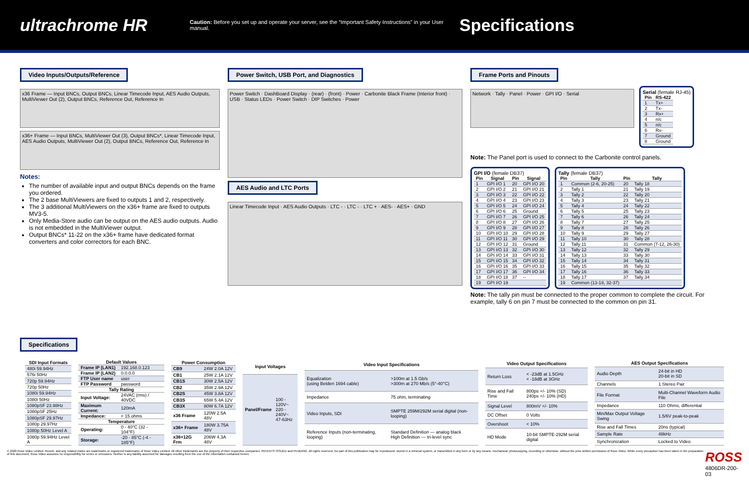ultrachrome HR
Caution: Before you set up and operate your server, see the “Important Safety Instructions” in your User manual.
Specifications
Video Inputs/Outputs/Reference
x36 Frame — Input BNCs, Output BNCs, Linear Timecode Input, AES Audio Outputs, MultiViewer Out (2), Output BNCs, Reference Out, Reference In
x36+ Frame — Input BNCs, MultiViewer Out (3), Output BNCs*, Linear Timecode Input, AES Audio Outputs, MultiViewer Out (2), Output BNCs, Reference Out, Reference In
Notes:
The number of available input and output BNCs depends on the frame you ordered.
The 2 base MultiViewers are fixed to outputs 1 and 2, respectively.
The 3 additional MultiViewers on the x36+ frame are fixed to outputs MV3-5.
Only Media-Store audio can be output on the AES audio outputs. Audio is not embedded in the MultiViewer output.
Output BNCs* 11-22 on the x36+ frame have dedicated format converters and color correctors for each BNC.
Power Switch, USB Port, and Diagnostics
Power Switch · DashBoard Display · (rear) · (front) · Power · Carbonite Black Frame (Interior front) · USB · Status LEDs · Power Switch · DIP Switches · Power
AES Audio and LTC Ports
Linear Timecode Input · AES Audio Outputs · LTC - · LTC - · LTC + · AES- · AES+ · GND
Frame Ports and Pinouts
Network · Tally · Panel · Power · GPI I/O · Serial
Serial (female RJ-45)
| Pin | RS-422 |
| --- | --- |
| 1 | Tx+ |
| 2 | Tx- |
| 3 | Rx+ |
| 4 | n/c |
| 5 | n/c |
| 6 | Rx- |
| 7 | Ground |
| 8 | Ground |
Note: The Panel port is used to connect to the Carbonite control panels.
GPI I/O (female DB37)
| Pin | Signal | Pin | Signal |
| --- | --- | --- | --- |
| 1 | GPI I/O 1 | 20 | GPI I/O 20 |
| 2 | GPI I/O 2 | 21 | GPI I/O 21 |
| 3 | GPI I/O 3 | 22 | GPI I/O 22 |
| 4 | GPI I/O 4 | 23 | GPI I/O 23 |
| 5 | GPI I/O 5 | 24 | GPI I/O 24 |
| 6 | GPI I/O 6 | 25 | Ground |
| 7 | GPI I/O 7 | 26 | GPI I/O 25 |
| 8 | GPI I/O 8 | 27 | GPI I/O 26 |
| 9 | GPI I/O 9 | 28 | GPI I/O 27 |
| 10 | GPI I/O 10 | 29 | GPI I/O 28 |
| 11 | GPI I/O 11 | 30 | GPI I/O 29 |
| 12 | GPI I/O 12 | 31 | Ground |
| 13 | GPI I/O 13 | 32 | GPI I/O 30 |
| 14 | GPI I/O 14 | 33 | GPI I/O 31 |
| 15 | GPI I/O 15 | 34 | GPI I/O 32 |
| 16 | GPI I/O 16 | 35 | GPI I/O 33 |
| 17 | GPI I/O 17 | 36 | GPI I/O 34 |
| 18 | GPI I/O 18 | 37 | -- |
| 19 | GPI I/O 19 | | |
Tally (female DB37)
| Pin | Tally | Pin | Tally |
| --- | --- | --- | --- |
| 1 | Common (2-6, 20-25) | 20 | Tally 18 |
| 2 | Tally 1 | 21 | Tally 19 |
| 3 | Tally 2 | 22 | Tally 20 |
| 4 | Tally 3 | 23 | Tally 21 |
| 5 | Tally 4 | 24 | Tally 22 |
| 6 | Tally 5 | 25 | Tally 23 |
| 7 | Tally 6 | 26 | Tally 24 |
| 8 | Tally 7 | 27 | Tally 25 |
| 9 | Tally 8 | 28 | Tally 26 |
| 10 | Tally 9 | 29 | Tally 27 |
| 11 | Tally 10 | 30 | Tally 28 |
| 12 | Tally 11 | 31 | Common (7-12, 26-30) |
| 13 | Tally 12 | 32 | Tally 29 |
| 14 | Tally 13 | 33 | Tally 30 |
| 15 | Tally 14 | 34 | Tally 31 |
| 16 | Tally 15 | 35 | Tally 32 |
| 17 | Tally 16 | 36 | Tally 33 |
| 18 | Tally 17 | 37 | Tally 34 |
| 19 | Common (13-18, 32-37) | | |
Note: The tally pin must be connected to the proper common to complete the circuit. For example, tally 6 on pin 7 must be connected to the common on pin 31.
Specifications
| SDI Input Formats |
| --- |
| 480i 59.94Hz |
| 576i 50Hz |
| 720p 59.94Hz |
| 720p 50Hz |
| 1080i 59.94Hz |
| 1080i 50Hz |
| 1080pSF 23.98Hz |
| 1080pSF 25Hz |
| 1080pSF 29.97Hz |
| 1080p 29.97Hz |
| 1080p 50Hz Level A |
| 1080p 59.94Hz Level A |
| Default Values | |
| --- | --- |
| Frame IP (LAN1) | 192.168.0.123 |
| Frame IP (LAN2) | 0.0.0.0 |
| FTP User name | user |
| FTP Password | password |
| Tally Rating | |
| Input Voltage: | 24VAC (rms) / 40VDC |
| Maximum Current: | 120mA |
| Impedance: | < 15 ohms |
| Temperature | |
| Operating: | 0 - 40°C (32 - 104°F) |
| Storage: | -20 - 85°C (-4 - 185°F) |
| Power Consumption | |
| --- | --- |
| CB9 | 24W 2.0A 12V |
| CB1 | 25W 2.1A 12V |
| CB1S | 30W 2.5A 12V |
| CB2 | 35W 2.9A 12V |
| CB2S | 45W 3.8A 12V |
| CB3S | 65W 5.4A 12V |
| CB3X | 80W 6.7A 12V |
| x36 Frame | 120W 2.5A 48V |
| x36+ Frame | 180W 3.75A 48V |
| x36+12G Frm | 206W 4.3A 48V |
| Input Voltages | |
| --- | --- |
| Panel/Frame | 100 - 120V~ 220 - 240V~ 47-63Hz |
| Video Input Specifications | |
| --- | --- |
| Equalization (using Belden 1694 cable) | >100m at 1.5 Gb/s >300m at 270 Mb/s (5°-40°C) |
| Impedance | 75 ohm, terminating |
| Video Inputs, SDI | SMPTE 259M/292M serial digital (non-looping) |
| Reference Inputs (non-terminating, looping) | Standard Definition — analog black High Definition — tri-level sync |
| Video Output Specifications | |
| --- | --- |
| Return Loss | < -23dB at 1.5GHz < -18dB at 3GHz |
| Rise and Fall Time | 800ps +/- 10% (SD) 240ps +/- 10% (HD) |
| Signal Level | 800mV +/- 10% |
| DC Offset | 0 Volts |
| Overshoot | < 10% |
| HD Mode | 10-bit SMPTE-292M serial digital |
| AES Output Specifications | |
| --- | --- |
| Audio Depth | 24-bit in HD 20-bit in SD |
| Channels | 1 Stereo Pair |
| File Format | Multi-Channel Waveform Audio File |
| Impedance | 110 Ohms, differential |
| Min/Max Output Voltage Swing | 1.5/6V peak-to-peak |
| Rise and Fall Times | 20ns (typical) |
| Sample Rate | 48kHz |
| Synchronization | Locked to Video |
© 2020 Ross Video Limited. Ross®, and any related marks are trademarks or registered trademarks of Ross Video Limited. All other trademarks are the property of their respective companies. PATENTS ISSUED and PENDING. All rights reserved. No part of this publication may be reproduced, stored in a retrieval system, or transmitted in any form or by any means, mechanical, photocopying, recording or otherwise, without the prior written permission of Ross Video. While every precaution has been taken in the preparation of this document, Ross Video assumes no responsibility for errors or omissions. Neither is any liability assumed for damages resulting from the use of the information contained herein.
ROSS
4806DR-200-03